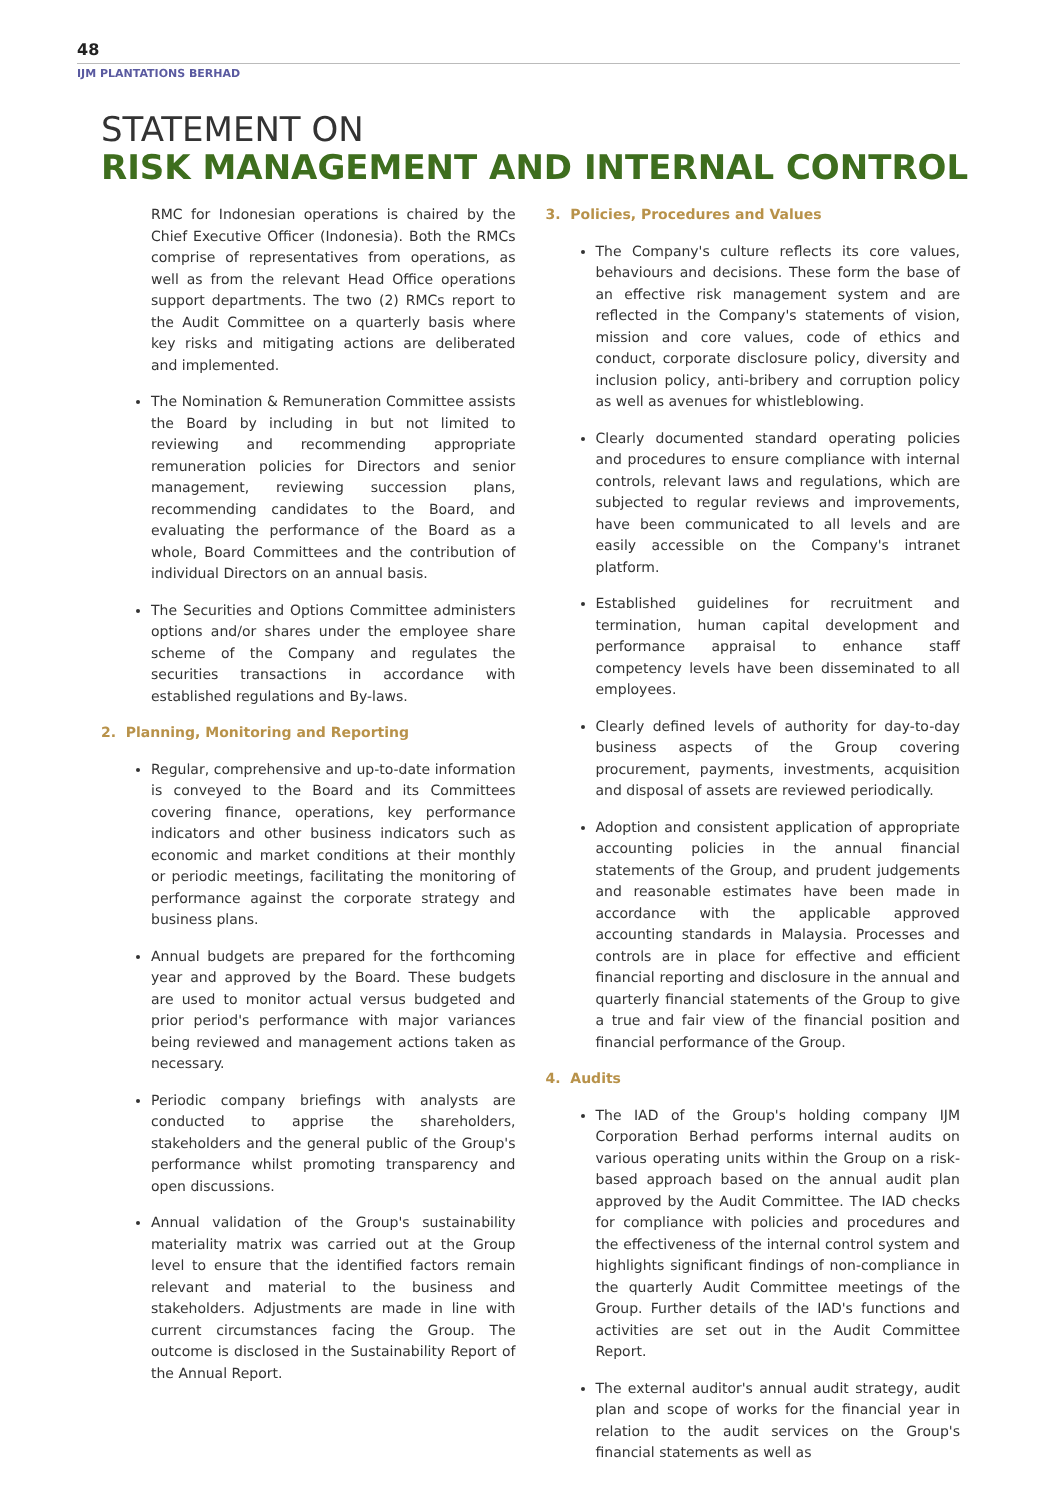48
IJM PLANTATIONS BERHAD
STATEMENT ON
RISK MANAGEMENT AND INTERNAL CONTROL
RMC for Indonesian operations is chaired by the Chief Executive Officer (Indonesia). Both the RMCs comprise of representatives from operations, as well as from the relevant Head Office operations support departments. The two (2) RMCs report to the Audit Committee on a quarterly basis where key risks and mitigating actions are deliberated and implemented.
The Nomination & Remuneration Committee assists the Board by including in but not limited to reviewing and recommending appropriate remuneration policies for Directors and senior management, reviewing succession plans, recommending candidates to the Board, and evaluating the performance of the Board as a whole, Board Committees and the contribution of individual Directors on an annual basis.
The Securities and Options Committee administers options and/or shares under the employee share scheme of the Company and regulates the securities transactions in accordance with established regulations and By-laws.
2. Planning, Monitoring and Reporting
Regular, comprehensive and up-to-date information is conveyed to the Board and its Committees covering finance, operations, key performance indicators and other business indicators such as economic and market conditions at their monthly or periodic meetings, facilitating the monitoring of performance against the corporate strategy and business plans.
Annual budgets are prepared for the forthcoming year and approved by the Board. These budgets are used to monitor actual versus budgeted and prior period's performance with major variances being reviewed and management actions taken as necessary.
Periodic company briefings with analysts are conducted to apprise the shareholders, stakeholders and the general public of the Group's performance whilst promoting transparency and open discussions.
Annual validation of the Group's sustainability materiality matrix was carried out at the Group level to ensure that the identified factors remain relevant and material to the business and stakeholders. Adjustments are made in line with current circumstances facing the Group. The outcome is disclosed in the Sustainability Report of the Annual Report.
3. Policies, Procedures and Values
The Company's culture reflects its core values, behaviours and decisions. These form the base of an effective risk management system and are reflected in the Company's statements of vision, mission and core values, code of ethics and conduct, corporate disclosure policy, diversity and inclusion policy, anti-bribery and corruption policy as well as avenues for whistleblowing.
Clearly documented standard operating policies and procedures to ensure compliance with internal controls, relevant laws and regulations, which are subjected to regular reviews and improvements, have been communicated to all levels and are easily accessible on the Company's intranet platform.
Established guidelines for recruitment and termination, human capital development and performance appraisal to enhance staff competency levels have been disseminated to all employees.
Clearly defined levels of authority for day-to-day business aspects of the Group covering procurement, payments, investments, acquisition and disposal of assets are reviewed periodically.
Adoption and consistent application of appropriate accounting policies in the annual financial statements of the Group, and prudent judgements and reasonable estimates have been made in accordance with the applicable approved accounting standards in Malaysia. Processes and controls are in place for effective and efficient financial reporting and disclosure in the annual and quarterly financial statements of the Group to give a true and fair view of the financial position and financial performance of the Group.
4. Audits
The IAD of the Group's holding company IJM Corporation Berhad performs internal audits on various operating units within the Group on a risk-based approach based on the annual audit plan approved by the Audit Committee. The IAD checks for compliance with policies and procedures and the effectiveness of the internal control system and highlights significant findings of non-compliance in the quarterly Audit Committee meetings of the Group. Further details of the IAD's functions and activities are set out in the Audit Committee Report.
The external auditor's annual audit strategy, audit plan and scope of works for the financial year in relation to the audit services on the Group's financial statements as well as